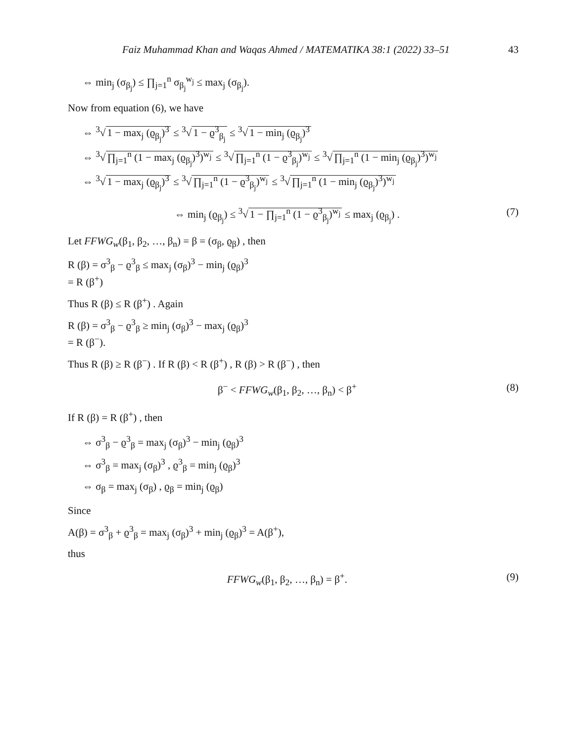Faiz Muhammad Khan and Waqas Ahmed / MATEMATIKA 38:1 (2022) 33–51 43
⇔ min<sub>j</sub> (σ<sub>β<sub>j</sub></sub>) ≤ ∏<sub>j=1</sub><sup>n</sup> σ<sub>β<sub>j</sub></sub><sup>w<sub>j</sub></sup> ≤ max<sub>j</sub> (σ<sub>β<sub>j</sub></sub>).
Now from equation (6), we have
⇔ <sup>3</sup>√ 1 − max<sub>j</sub> (ϱ<sub>β<sub>j</sub></sub>)<sup>3</sup> ≤ <sup>3</sup>√ 1 − ϱ<sup>3</sup><sub>β<sub>j</sub></sub> ≤ <sup>3</sup>√ 1 − min<sub>j</sub> (ϱ<sub>β<sub>j</sub></sub>)<sup>3</sup>
⇔ <sup>3</sup>√ ∏<sub>j=1</sub><sup>n</sup> (1 − max<sub>j</sub> (ϱ<sub>β<sub>j</sub></sub>)<sup>3</sup>)<sup>w<sub>j</sub></sup> ≤ <sup>3</sup>√ ∏<sub>j=1</sub><sup>n</sup> (1 − ϱ<sup>3</sup><sub>β<sub>j</sub></sub>)<sup>w<sub>j</sub></sup> ≤ <sup>3</sup>√ ∏<sub>j=1</sub><sup>n</sup> (1 − min<sub>j</sub> (ϱ<sub>β<sub>j</sub></sub>)<sup>3</sup>)<sup>w<sub>j</sub></sup>
⇔ <sup>3</sup>√ 1 − max<sub>j</sub> (ϱ<sub>β<sub>j</sub></sub>)<sup>3</sup> ≤ <sup>3</sup>√ ∏<sub>j=1</sub><sup>n</sup> (1 − ϱ<sup>3</sup><sub>β<sub>j</sub></sub>)<sup>w<sub>j</sub></sup> ≤ <sup>3</sup>√ ∏<sub>j=1</sub><sup>n</sup> (1 − min<sub>j</sub> (ϱ<sub>β<sub>j</sub></sub>)<sup>3</sup>)<sup>w<sub>j</sub></sup>
⇔ min<sub>j</sub> (ϱ<sub>β<sub>j</sub></sub>) ≤ <sup>3</sup>√ 1 − ∏<sub>j=1</sub><sup>n</sup> (1 − ϱ<sup>3</sup><sub>β<sub>j</sub></sub>)<sup>w<sub>j</sub></sup> ≤ max<sub>j</sub> (ϱ<sub>β<sub>j</sub></sub>) . (7)
Let FFWG<sub>w</sub>(β<sub>1</sub>, β<sub>2</sub>, …, β<sub>n</sub>) = β = (σ<sub>β</sub>, ϱ<sub>β</sub>) , then
R (β) = σ<sup>3</sup><sub>β</sub> − ϱ<sup>3</sup><sub>β</sub> ≤ max<sub>j</sub> (σ<sub>β</sub>)<sup>3</sup> − min<sub>j</sub> (ϱ<sub>β</sub>)<sup>3</sup>
= R (β<sup>+</sup>)
Thus R (β) ≤ R (β<sup>+</sup>) . Again
R (β) = σ<sup>3</sup><sub>β</sub> − ϱ<sup>3</sup><sub>β</sub> ≥ min<sub>j</sub> (σ<sub>β</sub>)<sup>3</sup> − max<sub>j</sub> (ϱ<sub>β</sub>)<sup>3</sup>
= R (β<sup>−</sup>).
Thus R (β) ≥ R (β<sup>−</sup>) . If R (β) < R (β<sup>+</sup>) , R (β) > R (β<sup>−</sup>) , then
β<sup>−</sup> < FFWG<sub>w</sub>(β<sub>1</sub>, β<sub>2</sub>, …, β<sub>n</sub>) < β<sup>+</sup> (8)
If R (β) = R (β<sup>+</sup>) , then
⇔ σ<sup>3</sup><sub>β</sub> − ϱ<sup>3</sup><sub>β</sub> = max<sub>j</sub> (σ<sub>β</sub>)<sup>3</sup> − min<sub>j</sub> (ϱ<sub>β</sub>)<sup>3</sup>
⇔ σ<sup>3</sup><sub>β</sub> = max<sub>j</sub> (σ<sub>β</sub>)<sup>3</sup> , ϱ<sup>3</sup><sub>β</sub> = min<sub>j</sub> (ϱ<sub>β</sub>)<sup>3</sup>
⇔ σ<sub>β</sub> = max<sub>j</sub> (σ<sub>β</sub>) , ϱ<sub>β</sub> = min<sub>j</sub> (ϱ<sub>β</sub>)
Since
A(β) = σ<sup>3</sup><sub>β</sub> + ϱ<sup>3</sup><sub>β</sub> = max<sub>j</sub> (σ<sub>β</sub>)<sup>3</sup> + min<sub>j</sub> (ϱ<sub>β</sub>)<sup>3</sup> = A(β<sup>+</sup>),
thus
FFWG<sub>w</sub>(β<sub>1</sub>, β<sub>2</sub>, …, β<sub>n</sub>) = β<sup>+</sup>. (9)